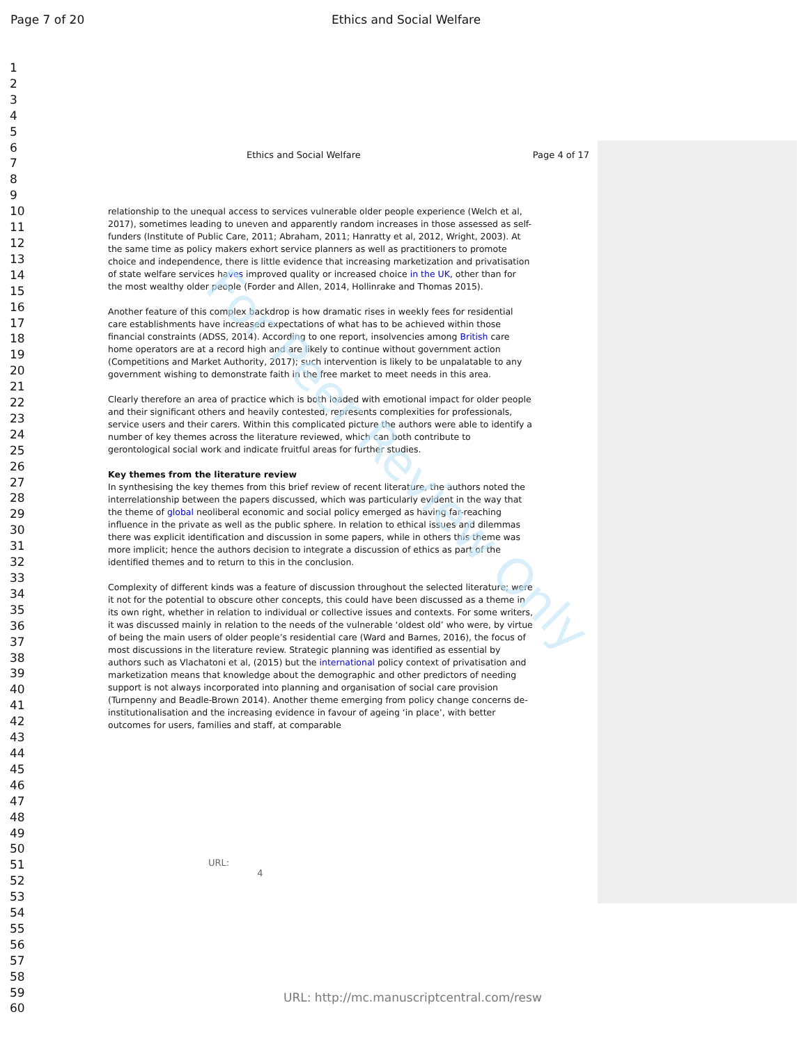Page 7 of 20 Ethics and Social Welfare
1
2
3
4
5
6
7
8
9
10
11
12
13
14
15
16
17
18
19
20
21
22
23
24
25
26
27
28
29
30
31
32
33
34
35
36
37
38
39
40
41
42
43
44
45
46
47
48
49
50
51
52
53
54
55
56
57
58
59
60
Ethics and Social Welfare Page 4 of 17
relationship to the unequal access to services vulnerable older people experience (Welch et al, 2017), sometimes leading to uneven and apparently random increases in those assessed as self-funders (Institute of Public Care, 2011; Abraham, 2011; Hanratty et al, 2012, Wright, 2003). At the same time as policy makers exhort service planners as well as practitioners to promote choice and independence, there is little evidence that increasing marketization and privatisation of state welfare services haves improved quality or increased choice in the UK, other than for the most wealthy older people (Forder and Allen, 2014, Hollinrake and Thomas 2015).
Another feature of this complex backdrop is how dramatic rises in weekly fees for residential care establishments have increased expectations of what has to be achieved within those financial constraints (ADSS, 2014). According to one report, insolvencies among British care home operators are at a record high and are likely to continue without government action (Competitions and Market Authority, 2017); such intervention is likely to be unpalatable to any government wishing to demonstrate faith in the free market to meet needs in this area.
Clearly therefore an area of practice which is both loaded with emotional impact for older people and their significant others and heavily contested, represents complexities for professionals, service users and their carers. Within this complicated picture the authors were able to identify a number of key themes across the literature reviewed, which can both contribute to gerontological social work and indicate fruitful areas for further studies.
Key themes from the literature review
In synthesising the key themes from this brief review of recent literature, the authors noted the interrelationship between the papers discussed, which was particularly evident in the way that the theme of global neoliberal economic and social policy emerged as having far-reaching influence in the private as well as the public sphere. In relation to ethical issues and dilemmas there was explicit identification and discussion in some papers, while in others this theme was more implicit; hence the authors decision to integrate a discussion of ethics as part of the identified themes and to return to this in the conclusion.
Complexity of different kinds was a feature of discussion throughout the selected literature; were it not for the potential to obscure other concepts, this could have been discussed as a theme in its own right, whether in relation to individual or collective issues and contexts. For some writers, it was discussed mainly in relation to the needs of the vulnerable ‘oldest old’ who were, by virtue of being the main users of older people’s residential care (Ward and Barnes, 2016), the focus of most discussions in the literature review. Strategic planning was identified as essential by authors such as Vlachatoni et al, (2015) but the international policy context of privatisation and marketization means that knowledge about the demographic and other predictors of needing support is not always incorporated into planning and organisation of social care provision (Turnpenny and Beadle-Brown 2014). Another theme emerging from policy change concerns de-institutionalisation and the increasing evidence in favour of ageing ‘in place’, with better outcomes for users, families and staff, at comparable
URL:
4
URL: http://mc.manuscriptcentral.com/resw
For Peer Review Only